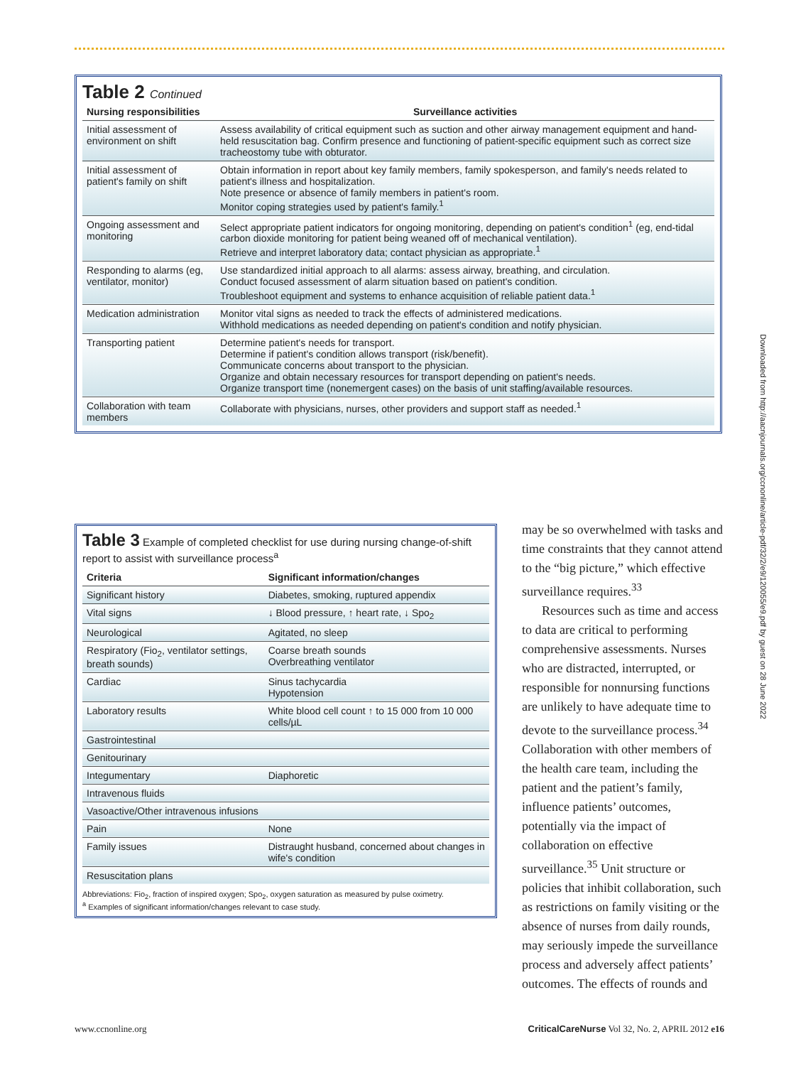Table 2 Continued
| Nursing responsibilities | Surveillance activities |
| --- | --- |
| Initial assessment of environment on shift | Assess availability of critical equipment such as suction and other airway management equipment and hand-held resuscitation bag. Confirm presence and functioning of patient-specific equipment such as correct size tracheostomy tube with obturator. |
| Initial assessment of patient's family on shift | Obtain information in report about key family members, family spokesperson, and family's needs related to patient's illness and hospitalization. Note presence or absence of family members in patient's room. Monitor coping strategies used by patient's family.<sup>1</sup> |
| Ongoing assessment and monitoring | Select appropriate patient indicators for ongoing monitoring, depending on patient's condition<sup>1</sup> (eg, end-tidal carbon dioxide monitoring for patient being weaned off of mechanical ventilation). Retrieve and interpret laboratory data; contact physician as appropriate.<sup>1</sup> |
| Responding to alarms (eg, ventilator, monitor) | Use standardized initial approach to all alarms: assess airway, breathing, and circulation. Conduct focused assessment of alarm situation based on patient's condition. Troubleshoot equipment and systems to enhance acquisition of reliable patient data.<sup>1</sup> |
| Medication administration | Monitor vital signs as needed to track the effects of administered medications. Withhold medications as needed depending on patient's condition and notify physician. |
| Transporting patient | Determine patient's needs for transport. Determine if patient's condition allows transport (risk/benefit). Communicate concerns about transport to the physician. Organize and obtain necessary resources for transport depending on patient's needs. Organize transport time (nonemergent cases) on the basis of unit staffing/available resources. |
| Collaboration with team members | Collaborate with physicians, nurses, other providers and support staff as needed.<sup>1</sup> |
Table 3 Example of completed checklist for use during nursing change-of-shift report to assist with surveillance process<sup>a</sup>
| Criteria | Significant information/changes |
| --- | --- |
| Significant history | Diabetes, smoking, ruptured appendix |
| Vital signs | ↓ Blood pressure, ↑ heart rate, ↓ Spo<sub>2</sub> |
| Neurological | Agitated, no sleep |
| Respiratory (Fio<sub>2</sub>, ventilator settings, breath sounds) | Coarse breath sounds Overbreathing ventilator |
| Cardiac | Sinus tachycardia Hypotension |
| Laboratory results | White blood cell count ↑ to 15 000 from 10 000 cells/µL |
| Gastrointestinal | |
| Genitourinary | |
| Integumentary | Diaphoretic |
| Intravenous fluids | |
| Vasoactive/Other intravenous infusions | |
| Pain | None |
| Family issues | Distraught husband, concerned about changes in wife's condition |
| Resuscitation plans | |
Abbreviations: Fio<sub>2</sub>, fraction of inspired oxygen; Spo<sub>2</sub>, oxygen saturation as measured by pulse oximetry.
<sup>a</sup> Examples of significant information/changes relevant to case study.
may be so overwhelmed with tasks and time constraints that they cannot attend to the “big picture,” which effective surveillance requires.<sup>33</sup>
Resources such as time and access to data are critical to performing comprehensive assessments. Nurses who are distracted, interrupted, or responsible for nonnursing functions are unlikely to have adequate time to devote to the surveillance process.<sup>34</sup> Collaboration with other members of the health care team, including the patient and the patient’s family, influence patients’ outcomes, potentially via the impact of collaboration on effective surveillance.<sup>35</sup> Unit structure or policies that inhibit collaboration, such as restrictions on family visiting or the absence of nurses from daily rounds, may seriously impede the surveillance process and adversely affect patients’ outcomes. The effects of rounds and
Downloaded from http://aacnjournals.org/ccnonline/article-pdf/32/2/e9/120055/e9.pdf by guest on 28 June 2022
www.ccnonline.org CriticalCareNurse Vol 32, No. 2, APRIL 2012 e16